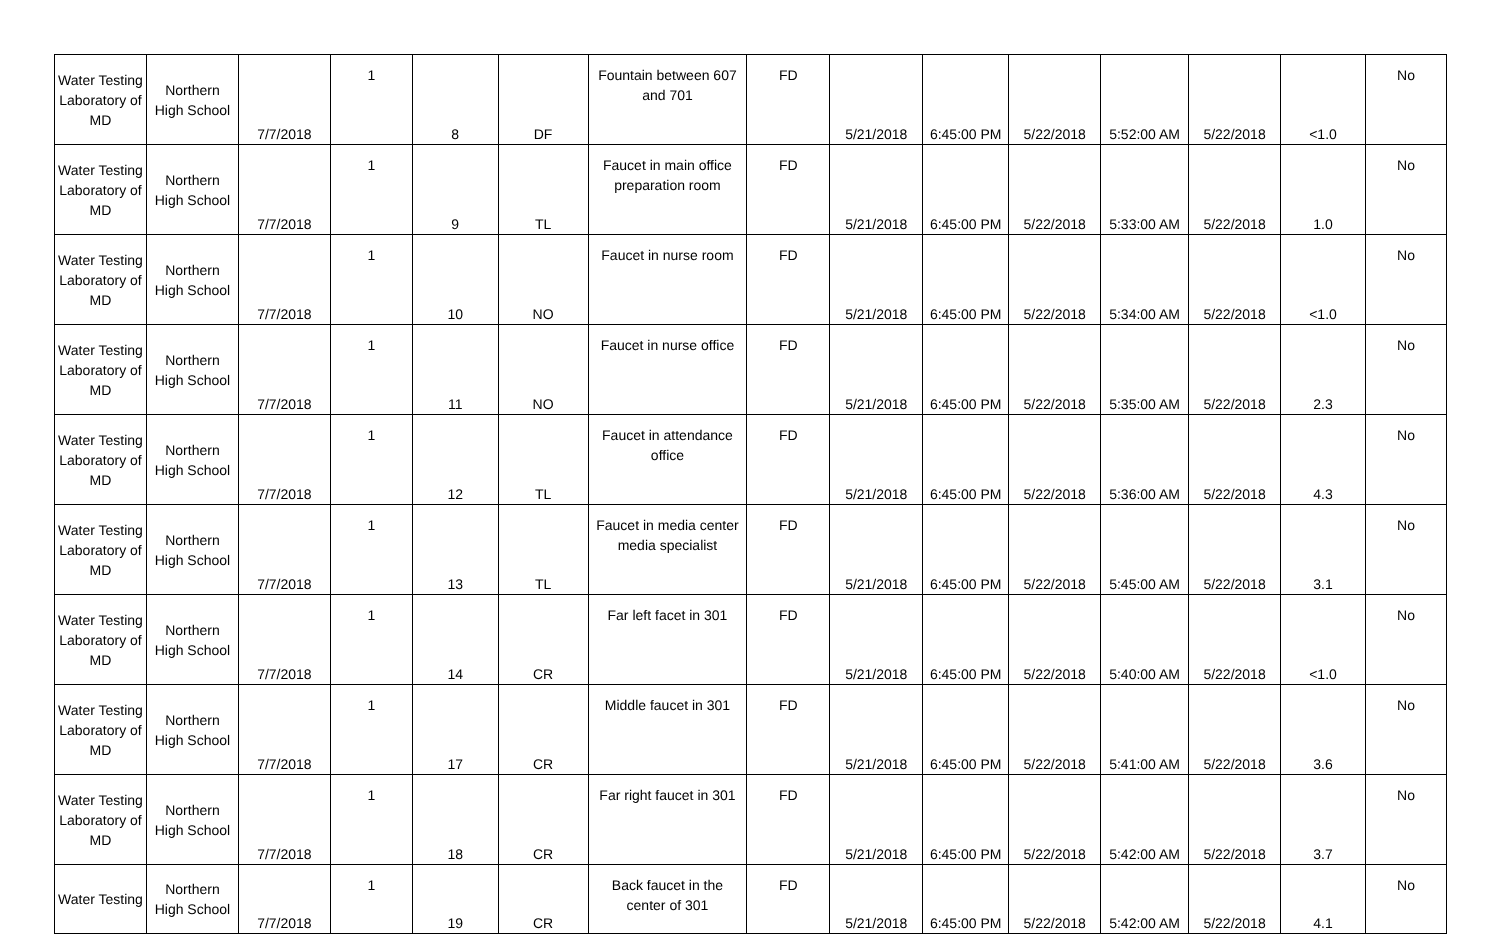| Water Testing Laboratory of MD | Northern High School | 7/7/2018 | 1 | 8 | DF | Fountain between 607 and 701 | FD | 5/21/2018 | 6:45:00 PM | 5/22/2018 | 5:52:00 AM | 5/22/2018 | <1.0 | No |
| Water Testing Laboratory of MD | Northern High School | 7/7/2018 | 1 | 9 | TL | Faucet in main office preparation room | FD | 5/21/2018 | 6:45:00 PM | 5/22/2018 | 5:33:00 AM | 5/22/2018 | 1.0 | No |
| Water Testing Laboratory of MD | Northern High School | 7/7/2018 | 1 | 10 | NO | Faucet in nurse room | FD | 5/21/2018 | 6:45:00 PM | 5/22/2018 | 5:34:00 AM | 5/22/2018 | <1.0 | No |
| Water Testing Laboratory of MD | Northern High School | 7/7/2018 | 1 | 11 | NO | Faucet in nurse office | FD | 5/21/2018 | 6:45:00 PM | 5/22/2018 | 5:35:00 AM | 5/22/2018 | 2.3 | No |
| Water Testing Laboratory of MD | Northern High School | 7/7/2018 | 1 | 12 | TL | Faucet in attendance office | FD | 5/21/2018 | 6:45:00 PM | 5/22/2018 | 5:36:00 AM | 5/22/2018 | 4.3 | No |
| Water Testing Laboratory of MD | Northern High School | 7/7/2018 | 1 | 13 | TL | Faucet in media center media specialist | FD | 5/21/2018 | 6:45:00 PM | 5/22/2018 | 5:45:00 AM | 5/22/2018 | 3.1 | No |
| Water Testing Laboratory of MD | Northern High School | 7/7/2018 | 1 | 14 | CR | Far left facet in 301 | FD | 5/21/2018 | 6:45:00 PM | 5/22/2018 | 5:40:00 AM | 5/22/2018 | <1.0 | No |
| Water Testing Laboratory of MD | Northern High School | 7/7/2018 | 1 | 17 | CR | Middle faucet in 301 | FD | 5/21/2018 | 6:45:00 PM | 5/22/2018 | 5:41:00 AM | 5/22/2018 | 3.6 | No |
| Water Testing Laboratory of MD | Northern High School | 7/7/2018 | 1 | 18 | CR | Far right faucet in 301 | FD | 5/21/2018 | 6:45:00 PM | 5/22/2018 | 5:42:00 AM | 5/22/2018 | 3.7 | No |
| Water Testing | Northern High School | 7/7/2018 | 1 | 19 | CR | Back faucet in the center of 301 | FD | 5/21/2018 | 6:45:00 PM | 5/22/2018 | 5:42:00 AM | 5/22/2018 | 4.1 | No |